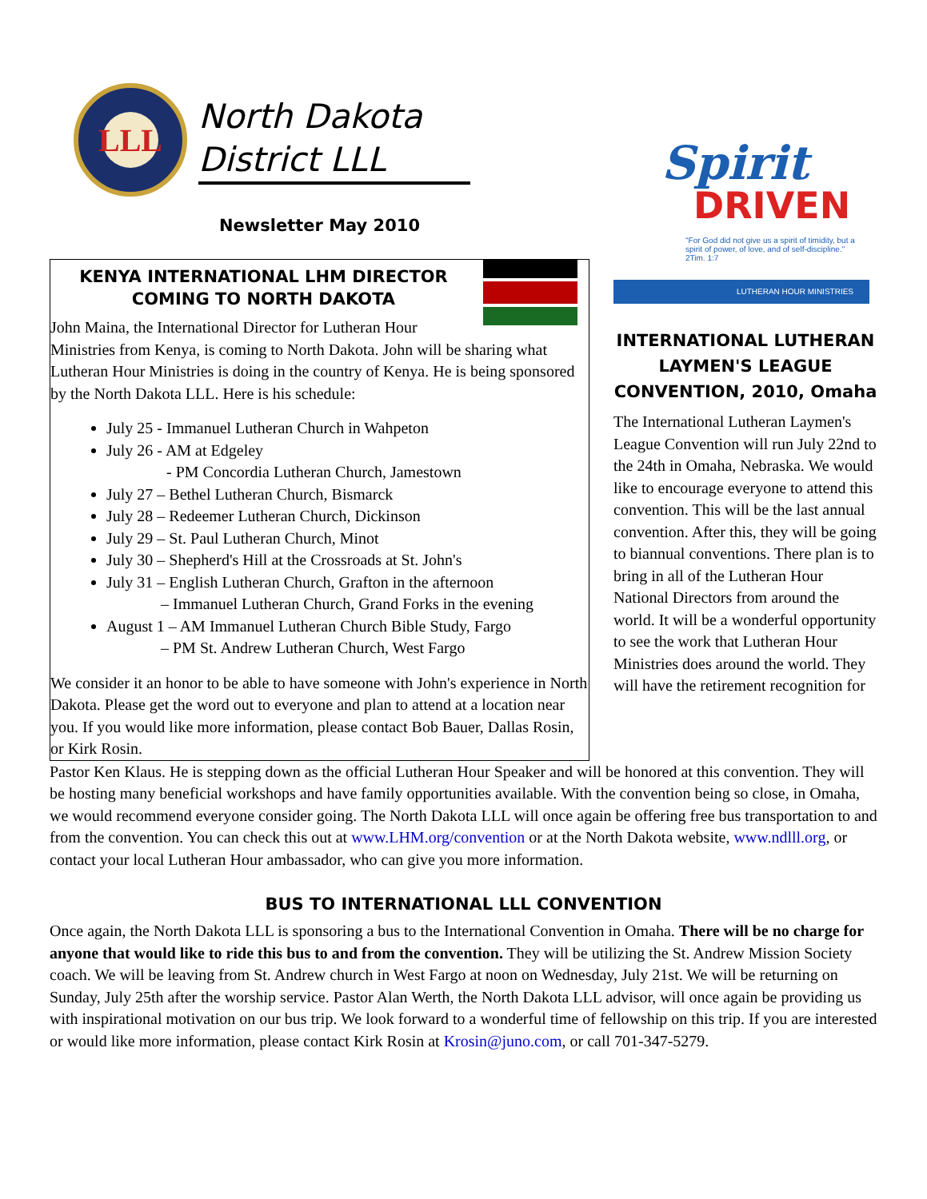LLL
North Dakota
District LLL
Newsletter May 2010
KENYA INTERNATIONAL LHM DIRECTOR COMING TO NORTH DAKOTA
John Maina, the International Director for Lutheran Hour Ministries from Kenya, is coming to North Dakota. John will be sharing what Lutheran Hour Ministries is doing in the country of Kenya. He is being sponsored by the North Dakota LLL. Here is his schedule:
July 25 - Immanuel Lutheran Church in Wahpeton
July 26 - AM at Edgeley
- PM Concordia Lutheran Church, Jamestown
July 27 – Bethel Lutheran Church, Bismarck
July 28 – Redeemer Lutheran Church, Dickinson
July 29 – St. Paul Lutheran Church, Minot
July 30 – Shepherd's Hill at the Crossroads at St. John's
July 31 – English Lutheran Church, Grafton in the afternoon
– Immanuel Lutheran Church, Grand Forks in the evening
August 1 – AM Immanuel Lutheran Church Bible Study, Fargo
– PM St. Andrew Lutheran Church, West Fargo
We consider it an honor to be able to have someone with John's experience in North Dakota. Please get the word out to everyone and plan to attend at a location near you. If you would like more information, please contact Bob Bauer, Dallas Rosin, or Kirk Rosin.
Spirit
DRIVEN
"For God did not give us a spirit of timidity, but a spirit of power, of love, and of self-discipline." 2Tim. 1:7
LUTHERAN HOUR MINISTRIES
INTERNATIONAL LUTHERAN LAYMEN'S LEAGUE CONVENTION, 2010, Omaha
The International Lutheran Laymen's League Convention will run July 22nd to the 24th in Omaha, Nebraska. We would like to encourage everyone to attend this convention. This will be the last annual convention. After this, they will be going to biannual conventions. There plan is to bring in all of the Lutheran Hour National Directors from around the world. It will be a wonderful opportunity to see the work that Lutheran Hour Ministries does around the world. They will have the retirement recognition for
Pastor Ken Klaus. He is stepping down as the official Lutheran Hour Speaker and will be honored at this convention. They will be hosting many beneficial workshops and have family opportunities available. With the convention being so close, in Omaha, we would recommend everyone consider going. The North Dakota LLL will once again be offering free bus transportation to and from the convention. You can check this out at www.LHM.org/convention or at the North Dakota website, www.ndlll.org, or contact your local Lutheran Hour ambassador, who can give you more information.
BUS TO INTERNATIONAL LLL CONVENTION
Once again, the North Dakota LLL is sponsoring a bus to the International Convention in Omaha. There will be no charge for anyone that would like to ride this bus to and from the convention. They will be utilizing the St. Andrew Mission Society coach. We will be leaving from St. Andrew church in West Fargo at noon on Wednesday, July 21st. We will be returning on Sunday, July 25th after the worship service. Pastor Alan Werth, the North Dakota LLL advisor, will once again be providing us with inspirational motivation on our bus trip. We look forward to a wonderful time of fellowship on this trip. If you are interested or would like more information, please contact Kirk Rosin at Krosin@juno.com, or call 701-347-5279.